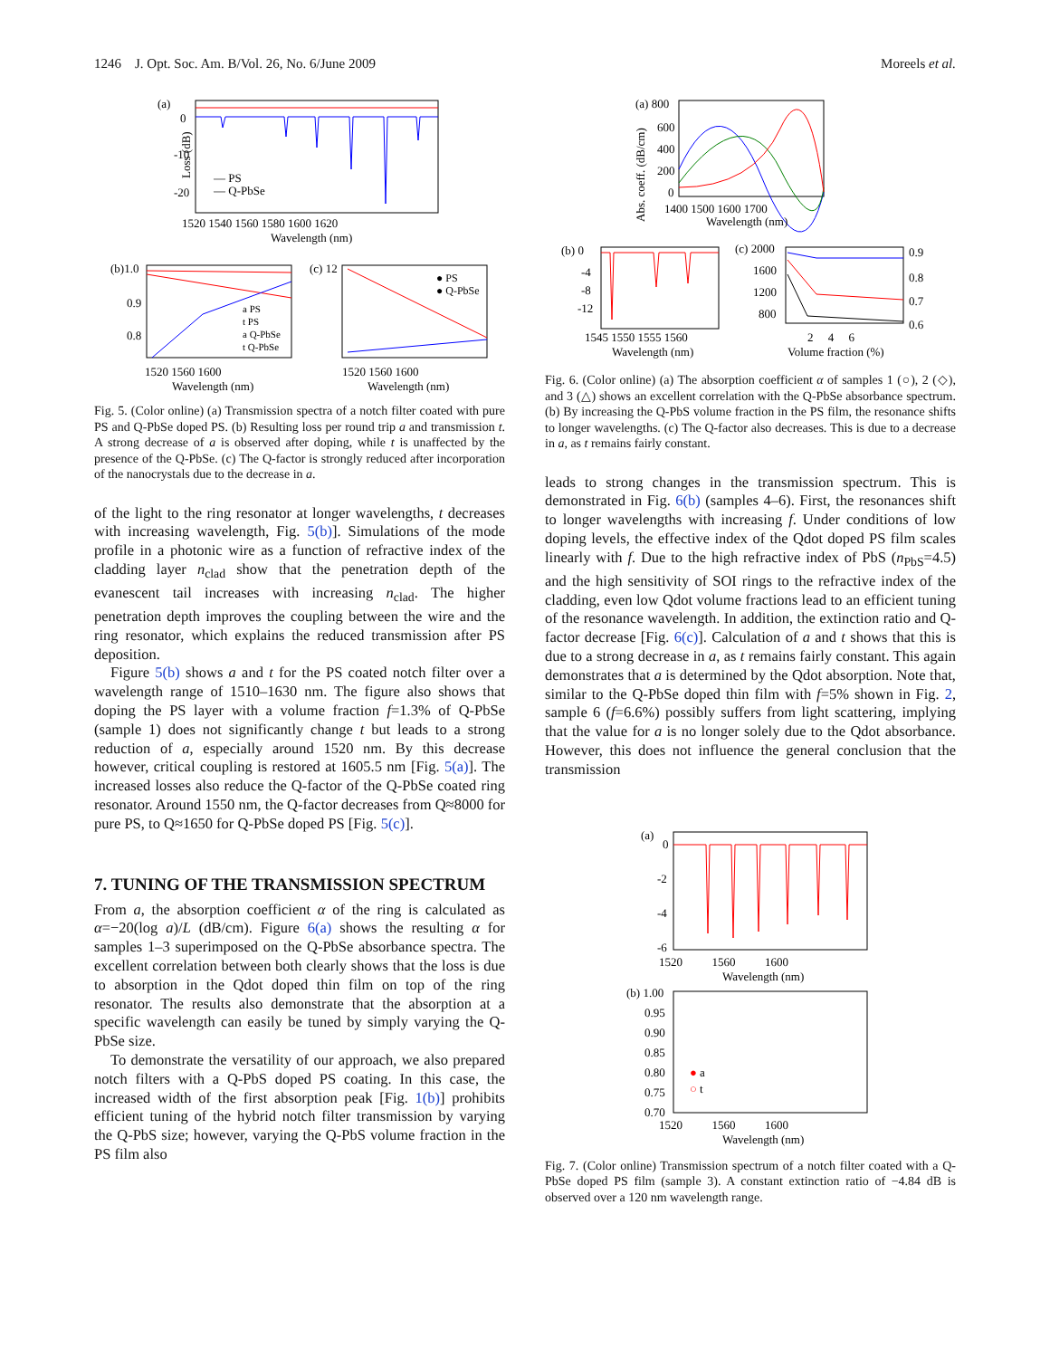1246 J. Opt. Soc. Am. B/Vol. 26, No. 6/June 2009 Moreels et al.
(a)
0
-10
-20
Loss (dB)
— PS
— Q-PbSe
1520 1540 1560 1580 1600 1620
Wavelength (nm)
(b)1.0
0.9
0.8
a PS
t PS
a Q-PbSe
t Q-PbSe
1520 1560 1600
Wavelength (nm)
(c) 12
● PS
● Q-PbSe
1520 1560 1600
Wavelength (nm)
Fig. 5. (Color online) (a) Transmission spectra of a notch filter coated with pure PS and Q-PbSe doped PS. (b) Resulting loss per round trip a and transmission t. A strong decrease of a is observed after doping, while t is unaffected by the presence of the Q-PbSe. (c) The Q-factor is strongly reduced after incorporation of the nanocrystals due to the decrease in a.
of the light to the ring resonator at longer wavelengths, t decreases with increasing wavelength, Fig. 5(b)]. Simulations of the mode profile in a photonic wire as a function of refractive index of the cladding layer n<sub>clad</sub> show that the penetration depth of the evanescent tail increases with increasing n<sub>clad</sub>. The higher penetration depth improves the coupling between the wire and the ring resonator, which explains the reduced transmission after PS deposition.
Figure 5(b) shows a and t for the PS coated notch filter over a wavelength range of 1510–1630 nm. The figure also shows that doping the PS layer with a volume fraction f=1.3% of Q-PbSe (sample 1) does not significantly change t but leads to a strong reduction of a, especially around 1520 nm. By this decrease however, critical coupling is restored at 1605.5 nm [Fig. 5(a)]. The increased losses also reduce the Q-factor of the Q-PbSe coated ring resonator. Around 1550 nm, the Q-factor decreases from Q≈8000 for pure PS, to Q≈1650 for Q-PbSe doped PS [Fig. 5(c)].
7. TUNING OF THE TRANSMISSION SPECTRUM
From a, the absorption coefficient α of the ring is calculated as α=−20(log a)/L (dB/cm). Figure 6(a) shows the resulting α for samples 1–3 superimposed on the Q-PbSe absorbance spectra. The excellent correlation between both clearly shows that the loss is due to absorption in the Qdot doped thin film on top of the ring resonator. The results also demonstrate that the absorption at a specific wavelength can easily be tuned by simply varying the Q-PbSe size.
To demonstrate the versatility of our approach, we also prepared notch filters with a Q-PbS doped PS coating. In this case, the increased width of the first absorption peak [Fig. 1(b)] prohibits efficient tuning of the hybrid notch filter transmission by varying the Q-PbS size; however, varying the Q-PbS volume fraction in the PS film also
(a) 800
600
400
200
0
1400 1500 1600 1700
Wavelength (nm)
Abs. coeff. (dB/cm)
(b) 0
-4
-8
-12
1545 1550 1555 1560
Wavelength (nm)
(c) 2000
1600
1200
800
0.9
0.8
0.7
0.6
2 4 6
Volume fraction (%)
Fig. 6. (Color online) (a) The absorption coefficient α of samples 1 (○), 2 (◇), and 3 (△) shows an excellent correlation with the Q-PbSe absorbance spectrum. (b) By increasing the Q-PbS volume fraction in the PS film, the resonance shifts to longer wavelengths. (c) The Q-factor also decreases. This is due to a decrease in a, as t remains fairly constant.
leads to strong changes in the transmission spectrum. This is demonstrated in Fig. 6(b) (samples 4–6). First, the resonances shift to longer wavelengths with increasing f. Under conditions of low doping levels, the effective index of the Qdot doped PS film scales linearly with f. Due to the high refractive index of PbS (n<sub>PbS</sub>=4.5) and the high sensitivity of SOI rings to the refractive index of the cladding, even low Qdot volume fractions lead to an efficient tuning of the resonance wavelength. In addition, the extinction ratio and Q-factor decrease [Fig. 6(c)]. Calculation of a and t shows that this is due to a strong decrease in a, as t remains fairly constant. This again demonstrates that a is determined by the Qdot absorption. Note that, similar to the Q-PbSe doped thin film with f=5% shown in Fig. 2, sample 6 (f=6.6%) possibly suffers from light scattering, implying that the value for a is no longer solely due to the Qdot absorbance. However, this does not influence the general conclusion that the transmission
(a)
0
-2
-4
-6
1520 1560 1600
Wavelength (nm)
(b) 1.00
0.95
0.90
0.85
0.80
0.75
0.70
● a
○ t
1520 1560 1600
Wavelength (nm)
Fig. 7. (Color online) Transmission spectrum of a notch filter coated with a Q-PbSe doped PS film (sample 3). A constant extinction ratio of −4.84 dB is observed over a 120 nm wavelength range.